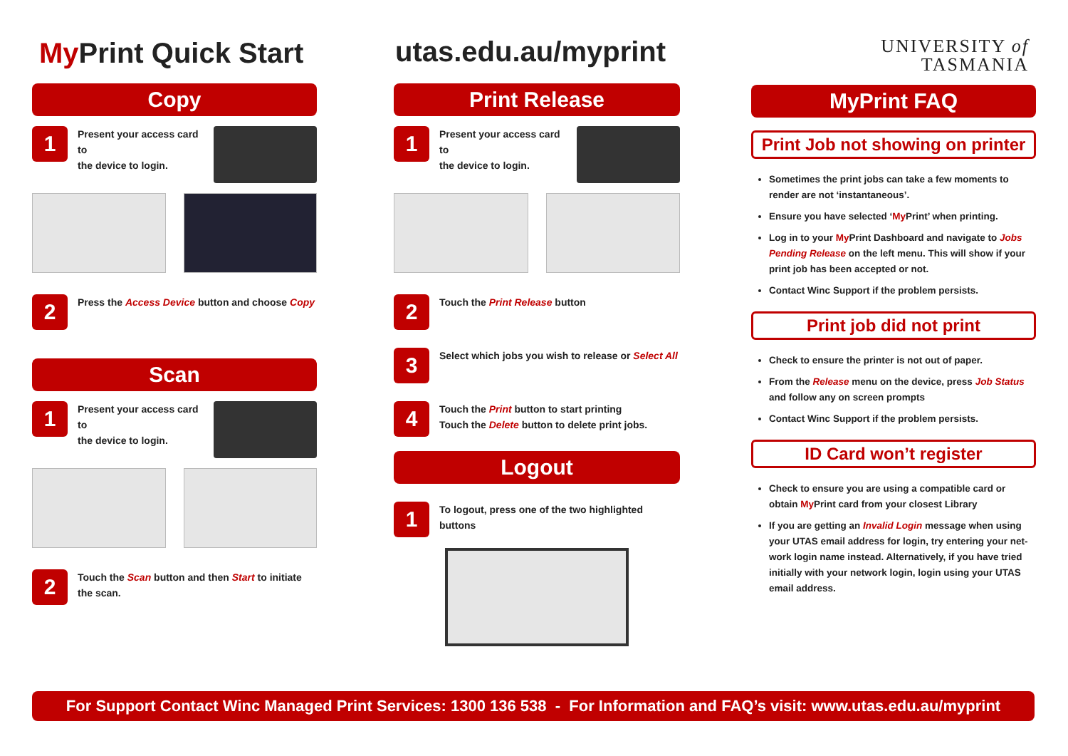My Print Quick Start
Copy
1
Present your access card to
the device to login.
2
Press the Access Device button and choose Copy
Scan
1
Present your access card to
the device to login.
2
Touch the Scan button and then Start to initiate the scan.
utas.edu.au/myprint
Print Release
1
Present your access card to
the device to login.
2
Touch the Print Release button
3
Select which jobs you wish to release or Select All
4
Touch the Print button to start printing
Touch the Delete button to delete print jobs.
Logout
1
To logout, press one of the two highlighted buttons
UNIVERSITY of
TASMANIA
MyPrint FAQ
Print Job not showing on printer
Sometimes the print jobs can take a few moments to render are not ‘instantaneous’.
Ensure you have selected ‘My Print’ when printing.
Log in to your My Print Dashboard and navigate to Jobs Pending Release on the left menu. This will show if your print job has been accepted or not.
Contact Winc Support if the problem persists.
Print job did not print
Check to ensure the printer is not out of paper.
From the Release menu on the device, press Job Status and follow any on screen prompts
Contact Winc Support if the problem persists.
ID Card won’t register
Check to ensure you are using a compatible card or obtain My Print card from your closest Library
If you are getting an Invalid Login message when using your UTAS email address for login, try entering your net-work login name instead. Alternatively, if you have tried initially with your network login, login using your UTAS email address.
For Support Contact Winc Managed Print Services: 1300 136 538 - For Information and FAQ’s visit: www.utas.edu.au/myprint